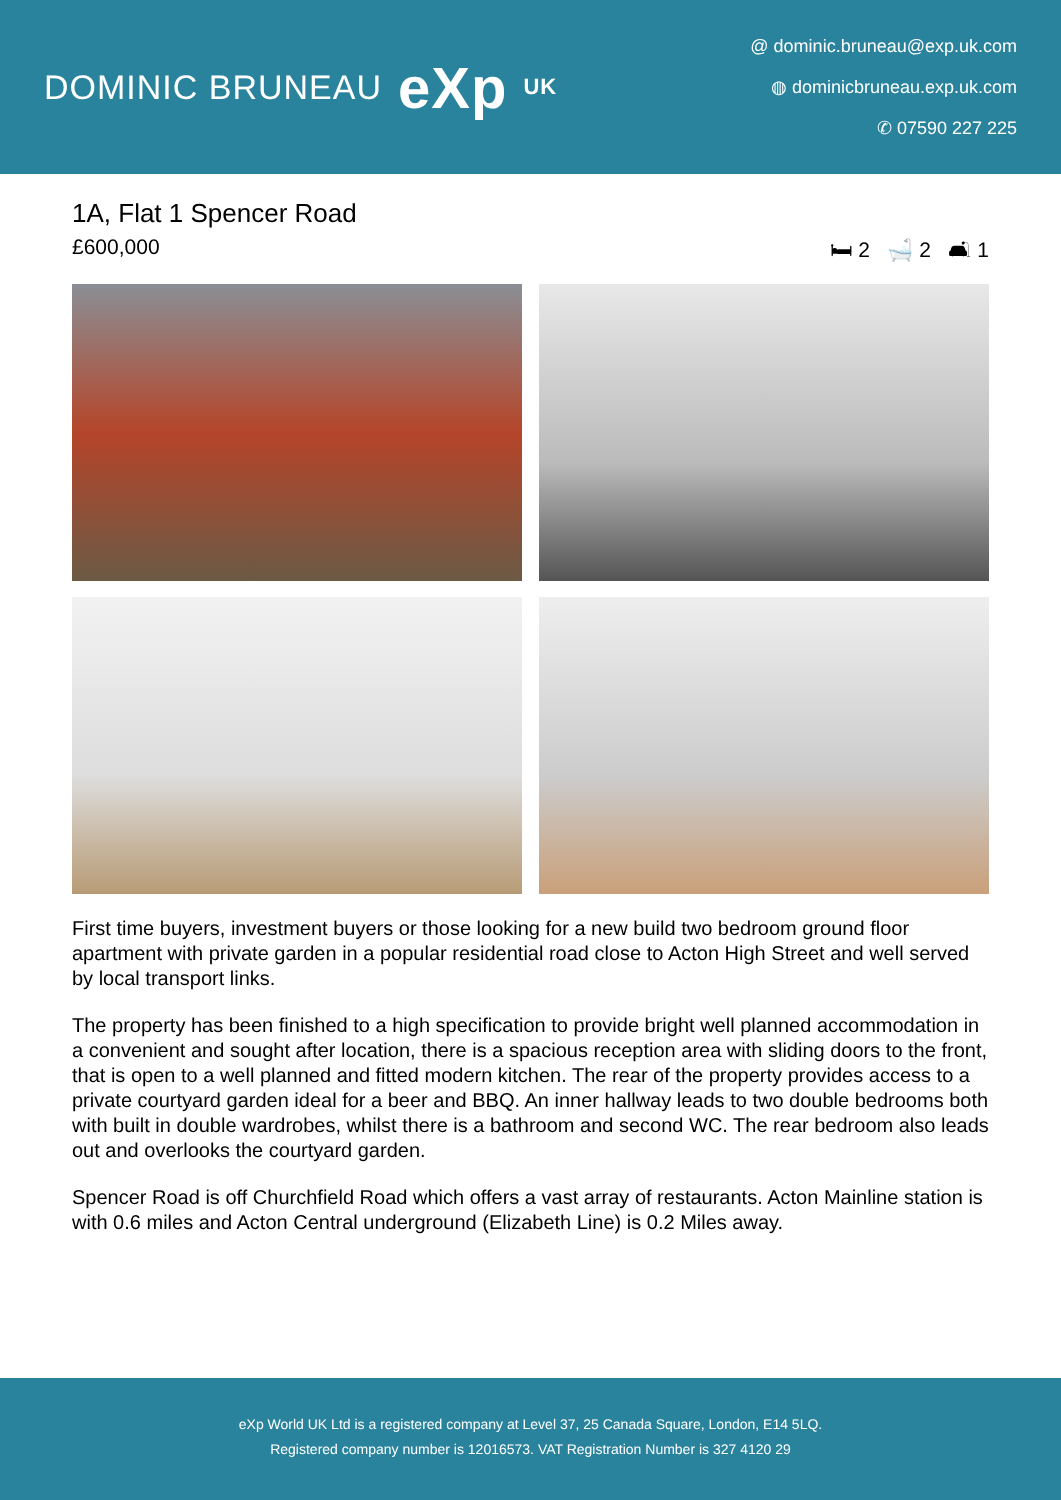DOMINIC BRUNEAU eXp UK
@ dominic.bruneau@exp.uk.com
◍ dominicbruneau.exp.uk.com
✆ 07590 227 225
1A, Flat 1 Spencer Road
£600,000 🛏 2 🛁 2 🛋 1
First time buyers, investment buyers or those looking for a new build two bedroom ground floor apartment with private garden in a popular residential road close to Acton High Street and well served by local transport links.
The property has been finished to a high specification to provide bright well planned accommodation in a convenient and sought after location, there is a spacious reception area with sliding doors to the front, that is open to a well planned and fitted modern kitchen. The rear of the property provides access to a private courtyard garden ideal for a beer and BBQ. An inner hallway leads to two double bedrooms both with built in double wardrobes, whilst there is a bathroom and second WC. The rear bedroom also leads out and overlooks the courtyard garden.
Spencer Road is off Churchfield Road which offers a vast array of restaurants. Acton Mainline station is with 0.6 miles and Acton Central underground (Elizabeth Line) is 0.2 Miles away.
eXp World UK Ltd is a registered company at Level 37, 25 Canada Square, London, E14 5LQ.
Registered company number is 12016573. VAT Registration Number is 327 4120 29